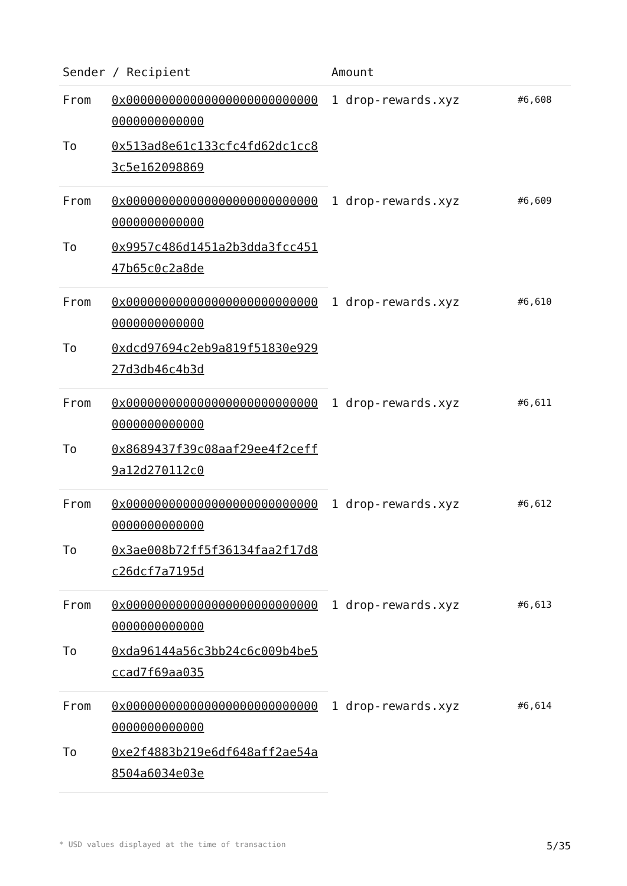| Sender / Recipient | | Amount | |
| --- | --- | --- | --- |
| From | 0x0000000000000000000000000000000000000000 | 1 drop-rewards.xyz | #6,608 |
| To | 0x513ad8e61c133cfc4fd62dc1cc83c5e162098869 | | |
| From | 0x0000000000000000000000000000000000000000 | 1 drop-rewards.xyz | #6,609 |
| To | 0x9957c486d1451a2b3dda3fcc45147b65c0c2a8de | | |
| From | 0x0000000000000000000000000000000000000000 | 1 drop-rewards.xyz | #6,610 |
| To | 0xdcd97694c2eb9a819f51830e92927d3db46c4b3d | | |
| From | 0x0000000000000000000000000000000000000000 | 1 drop-rewards.xyz | #6,611 |
| To | 0x8689437f39c08aaf29ee4f2ceff9a12d270112c0 | | |
| From | 0x0000000000000000000000000000000000000000 | 1 drop-rewards.xyz | #6,612 |
| To | 0x3ae008b72ff5f36134faa2f17d8c26dcf7a7195d | | |
| From | 0x0000000000000000000000000000000000000000 | 1 drop-rewards.xyz | #6,613 |
| To | 0xda96144a56c3bb24c6c009b4be5ccad7f69aa035 | | |
| From | 0x0000000000000000000000000000000000000000 | 1 drop-rewards.xyz | #6,614 |
| To | 0xe2f4883b219e6df648aff2ae54a8504a6034e03e | | |
* USD values displayed at the time of transaction 5/35